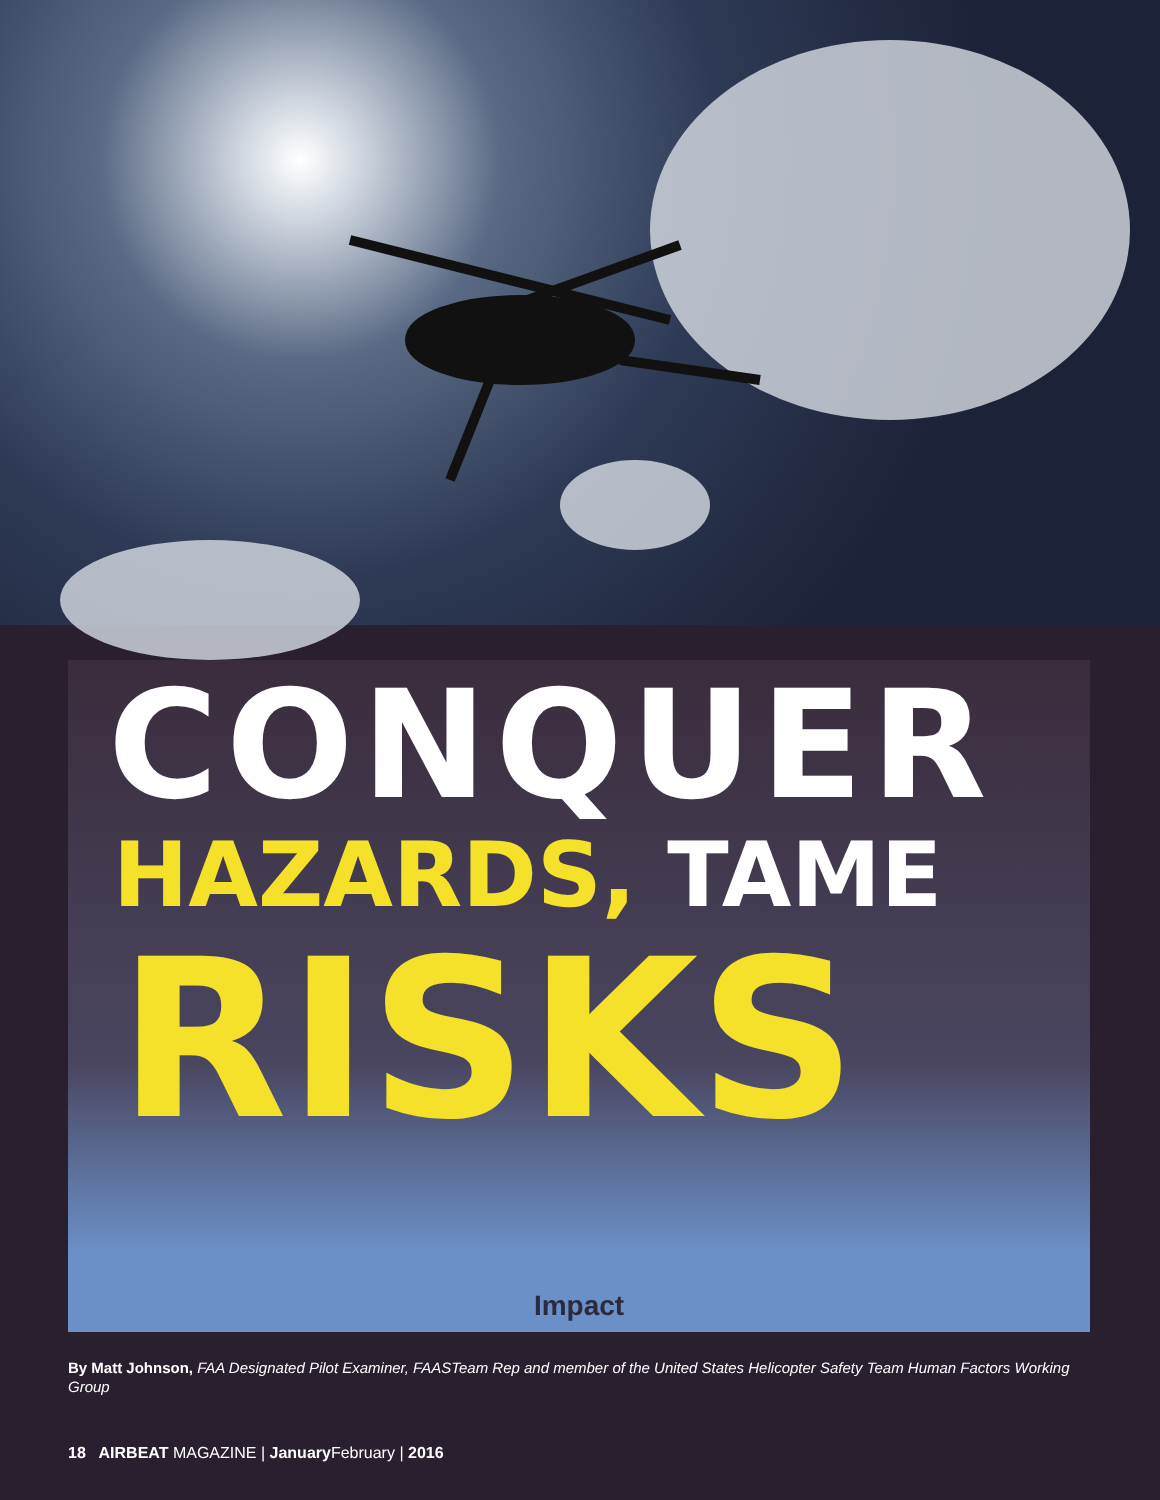CONQUER
HAZARDS, TAME
RISKS
Impact
By Matt Johnson, FAA Designated Pilot Examiner, FAASTeam Rep and member of the United States Helicopter Safety Team Human Factors Working Group
18 AIRBEAT MAGAZINE | January February | 2016